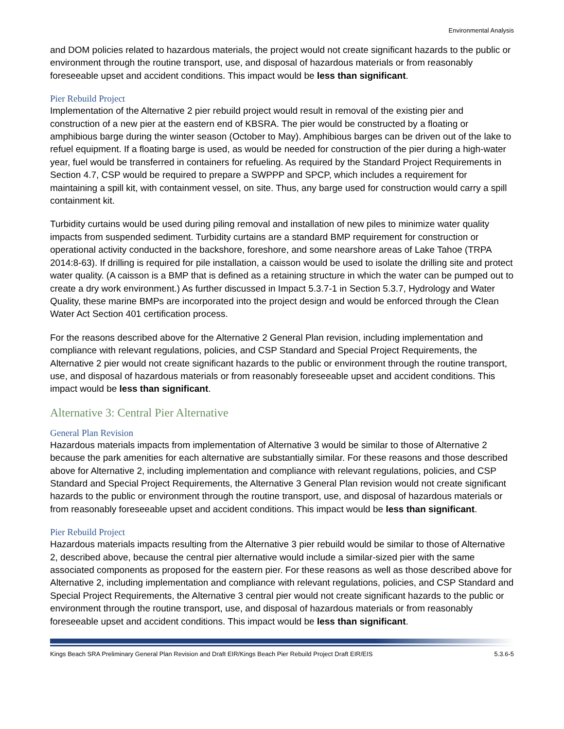Environmental Analysis
and DOM policies related to hazardous materials, the project would not create significant hazards to the public or environment through the routine transport, use, and disposal of hazardous materials or from reasonably foreseeable upset and accident conditions. This impact would be less than significant.
Pier Rebuild Project
Implementation of the Alternative 2 pier rebuild project would result in removal of the existing pier and construction of a new pier at the eastern end of KBSRA. The pier would be constructed by a floating or amphibious barge during the winter season (October to May). Amphibious barges can be driven out of the lake to refuel equipment. If a floating barge is used, as would be needed for construction of the pier during a high-water year, fuel would be transferred in containers for refueling. As required by the Standard Project Requirements in Section 4.7, CSP would be required to prepare a SWPPP and SPCP, which includes a requirement for maintaining a spill kit, with containment vessel, on site. Thus, any barge used for construction would carry a spill containment kit.
Turbidity curtains would be used during piling removal and installation of new piles to minimize water quality impacts from suspended sediment. Turbidity curtains are a standard BMP requirement for construction or operational activity conducted in the backshore, foreshore, and some nearshore areas of Lake Tahoe (TRPA 2014:8-63). If drilling is required for pile installation, a caisson would be used to isolate the drilling site and protect water quality. (A caisson is a BMP that is defined as a retaining structure in which the water can be pumped out to create a dry work environment.) As further discussed in Impact 5.3.7-1 in Section 5.3.7, Hydrology and Water Quality, these marine BMPs are incorporated into the project design and would be enforced through the Clean Water Act Section 401 certification process.
For the reasons described above for the Alternative 2 General Plan revision, including implementation and compliance with relevant regulations, policies, and CSP Standard and Special Project Requirements, the Alternative 2 pier would not create significant hazards to the public or environment through the routine transport, use, and disposal of hazardous materials or from reasonably foreseeable upset and accident conditions. This impact would be less than significant.
Alternative 3: Central Pier Alternative
General Plan Revision
Hazardous materials impacts from implementation of Alternative 3 would be similar to those of Alternative 2 because the park amenities for each alternative are substantially similar. For these reasons and those described above for Alternative 2, including implementation and compliance with relevant regulations, policies, and CSP Standard and Special Project Requirements, the Alternative 3 General Plan revision would not create significant hazards to the public or environment through the routine transport, use, and disposal of hazardous materials or from reasonably foreseeable upset and accident conditions. This impact would be less than significant.
Pier Rebuild Project
Hazardous materials impacts resulting from the Alternative 3 pier rebuild would be similar to those of Alternative 2, described above, because the central pier alternative would include a similar-sized pier with the same associated components as proposed for the eastern pier. For these reasons as well as those described above for Alternative 2, including implementation and compliance with relevant regulations, policies, and CSP Standard and Special Project Requirements, the Alternative 3 central pier would not create significant hazards to the public or environment through the routine transport, use, and disposal of hazardous materials or from reasonably foreseeable upset and accident conditions. This impact would be less than significant.
Kings Beach SRA Preliminary General Plan Revision and Draft EIR/Kings Beach Pier Rebuild Project Draft EIR/EIS 5.3.6-5